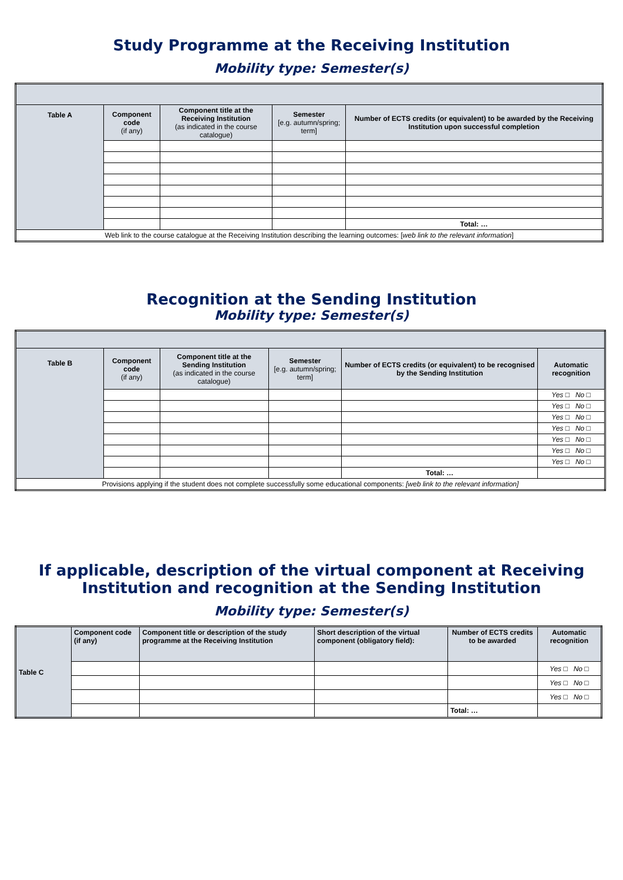Study Programme at the Receiving Institution
Mobility type: Semester(s)
| Table A | Component code (if any) | Component title at the Receiving Institution (as indicated in the course catalogue) | Semester [e.g. autumn/spring; term] | Number of ECTS credits (or equivalent) to be awarded by the Receiving Institution upon successful completion |
| --- | --- | --- | --- | --- |
| | | | | Total: … |
| Web link to the course catalogue at the Receiving Institution describing the learning outcomes: [ web link to the relevant information ] | | | | |
Recognition at the Sending Institution
Mobility type: Semester(s)
| Table B | Component code (if any) | Component title at the Sending Institution (as indicated in the course catalogue) | Semester [e.g. autumn/spring; term] | Number of ECTS credits (or equivalent) to be recognised by the Sending Institution | Automatic recognition |
| --- | --- | --- | --- | --- | --- |
| | | | | | Yes □ No □ |
| | | | | | Yes □ No □ |
| | | | | | Yes □ No □ |
| | | | | | Yes □ No □ |
| | | | | | Yes □ No □ |
| | | | | | Yes □ No □ |
| | | | | | Yes □ No □ |
| | | | | Total: … | |
| Provisions applying if the student does not complete successfully some educational components: [web link to the relevant information] | | | | | |
If applicable, description of the virtual component at Receiving Institution and recognition at the Sending Institution
Mobility type: Semester(s)
| Table C | Component code (if any) | Component title or description of the study programme at the Receiving Institution | Short description of the virtual component (obligatory field): | Number of ECTS credits to be awarded | Automatic recognition |
| --- | --- | --- | --- | --- | --- |
| | | | | | Yes □ No □ |
| | | | | | Yes □ No □ |
| | | | | | Yes □ No □ |
| | | | | Total: … | |